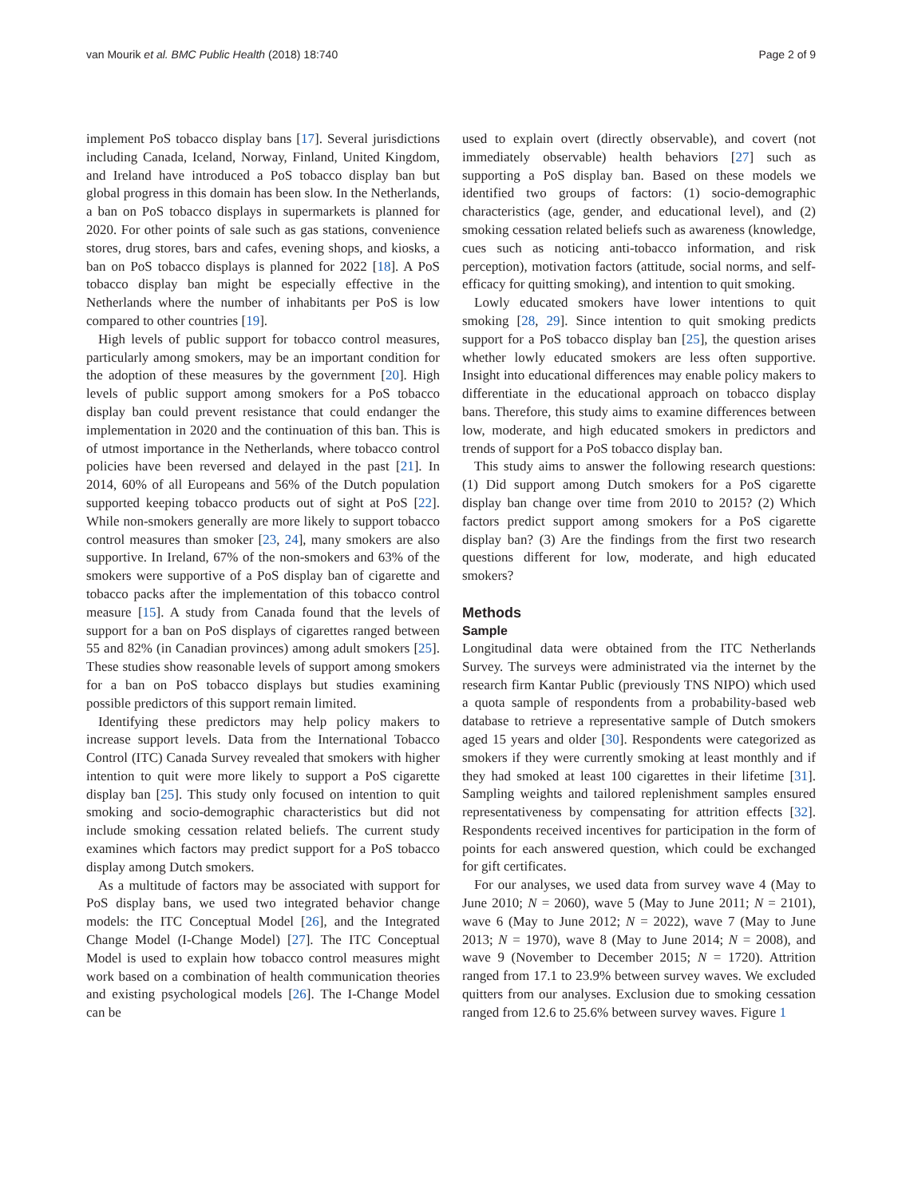van Mourik et al. BMC Public Health (2018) 18:740 Page 2 of 9
implement PoS tobacco display bans [17]. Several jurisdictions including Canada, Iceland, Norway, Finland, United Kingdom, and Ireland have introduced a PoS tobacco display ban but global progress in this domain has been slow. In the Netherlands, a ban on PoS tobacco displays in supermarkets is planned for 2020. For other points of sale such as gas stations, convenience stores, drug stores, bars and cafes, evening shops, and kiosks, a ban on PoS tobacco displays is planned for 2022 [18]. A PoS tobacco display ban might be especially effective in the Netherlands where the number of inhabitants per PoS is low compared to other countries [19].
High levels of public support for tobacco control measures, particularly among smokers, may be an important condition for the adoption of these measures by the government [20]. High levels of public support among smokers for a PoS tobacco display ban could prevent resistance that could endanger the implementation in 2020 and the continuation of this ban. This is of utmost importance in the Netherlands, where tobacco control policies have been reversed and delayed in the past [21]. In 2014, 60% of all Europeans and 56% of the Dutch population supported keeping tobacco products out of sight at PoS [22]. While non-smokers generally are more likely to support tobacco control measures than smoker [23, 24], many smokers are also supportive. In Ireland, 67% of the non-smokers and 63% of the smokers were supportive of a PoS display ban of cigarette and tobacco packs after the implementation of this tobacco control measure [15]. A study from Canada found that the levels of support for a ban on PoS displays of cigarettes ranged between 55 and 82% (in Canadian provinces) among adult smokers [25]. These studies show reasonable levels of support among smokers for a ban on PoS tobacco displays but studies examining possible predictors of this support remain limited.
Identifying these predictors may help policy makers to increase support levels. Data from the International Tobacco Control (ITC) Canada Survey revealed that smokers with higher intention to quit were more likely to support a PoS cigarette display ban [25]. This study only focused on intention to quit smoking and socio-demographic characteristics but did not include smoking cessation related beliefs. The current study examines which factors may predict support for a PoS tobacco display among Dutch smokers.
As a multitude of factors may be associated with support for PoS display bans, we used two integrated behavior change models: the ITC Conceptual Model [26], and the Integrated Change Model (I-Change Model) [27]. The ITC Conceptual Model is used to explain how tobacco control measures might work based on a combination of health communication theories and existing psychological models [26]. The I-Change Model can be
used to explain overt (directly observable), and covert (not immediately observable) health behaviors [27] such as supporting a PoS display ban. Based on these models we identified two groups of factors: (1) socio-demographic characteristics (age, gender, and educational level), and (2) smoking cessation related beliefs such as awareness (knowledge, cues such as noticing anti-tobacco information, and risk perception), motivation factors (attitude, social norms, and self-efficacy for quitting smoking), and intention to quit smoking.
Lowly educated smokers have lower intentions to quit smoking [28, 29]. Since intention to quit smoking predicts support for a PoS tobacco display ban [25], the question arises whether lowly educated smokers are less often supportive. Insight into educational differences may enable policy makers to differentiate in the educational approach on tobacco display bans. Therefore, this study aims to examine differences between low, moderate, and high educated smokers in predictors and trends of support for a PoS tobacco display ban.
This study aims to answer the following research questions: (1) Did support among Dutch smokers for a PoS cigarette display ban change over time from 2010 to 2015? (2) Which factors predict support among smokers for a PoS cigarette display ban? (3) Are the findings from the first two research questions different for low, moderate, and high educated smokers?
Methods
Sample
Longitudinal data were obtained from the ITC Netherlands Survey. The surveys were administrated via the internet by the research firm Kantar Public (previously TNS NIPO) which used a quota sample of respondents from a probability-based web database to retrieve a representative sample of Dutch smokers aged 15 years and older [30]. Respondents were categorized as smokers if they were currently smoking at least monthly and if they had smoked at least 100 cigarettes in their lifetime [31]. Sampling weights and tailored replenishment samples ensured representativeness by compensating for attrition effects [32]. Respondents received incentives for participation in the form of points for each answered question, which could be exchanged for gift certificates.
For our analyses, we used data from survey wave 4 (May to June 2010; N = 2060), wave 5 (May to June 2011; N = 2101), wave 6 (May to June 2012; N = 2022), wave 7 (May to June 2013; N = 1970), wave 8 (May to June 2014; N = 2008), and wave 9 (November to December 2015; N = 1720). Attrition ranged from 17.1 to 23.9% between survey waves. We excluded quitters from our analyses. Exclusion due to smoking cessation ranged from 12.6 to 25.6% between survey waves. Figure 1